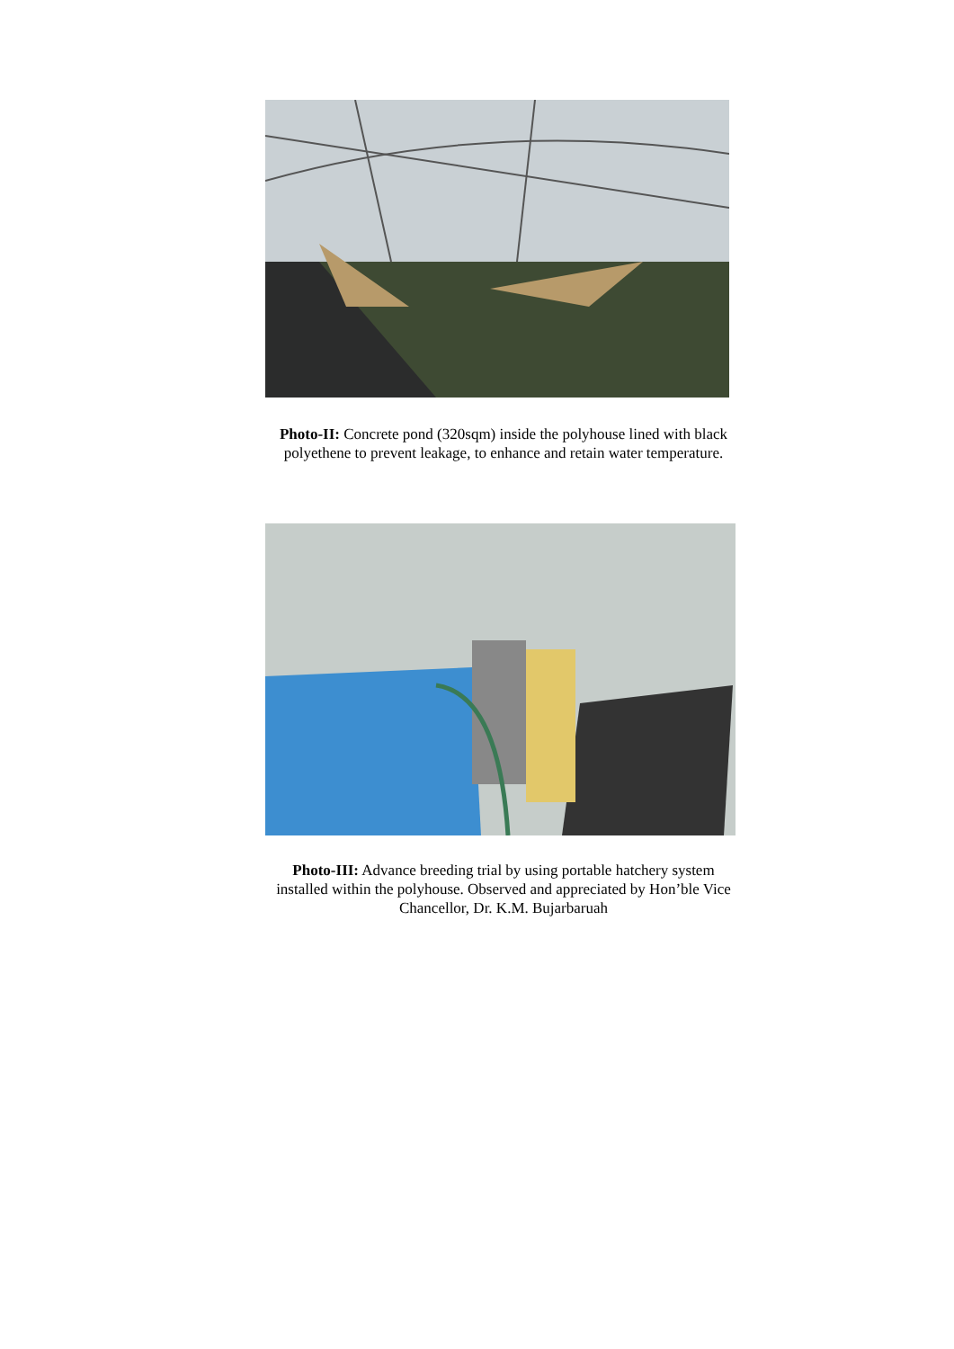Photo-II: Concrete pond (320sqm) inside the polyhouse lined with black polyethene to prevent leakage, to enhance and retain water temperature.
Photo-III: Advance breeding trial by using portable hatchery system installed within the polyhouse. Observed and appreciated by Hon’ble Vice Chancellor, Dr. K.M. Bujarbaruah